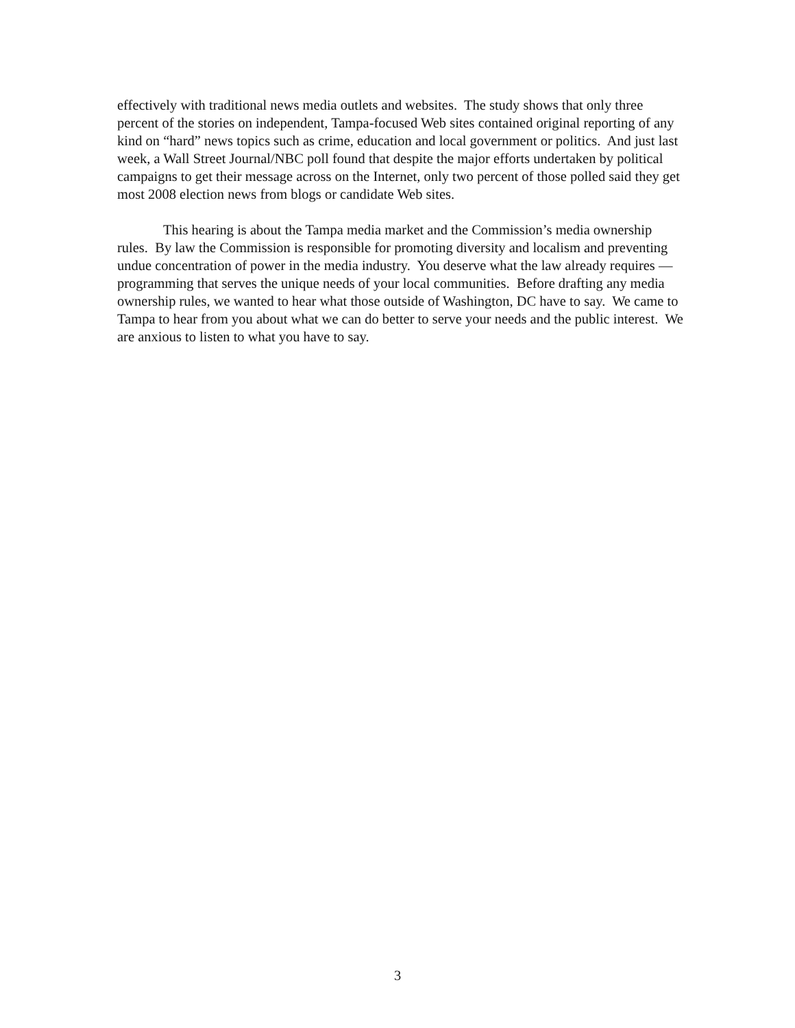effectively with traditional news media outlets and websites. The study shows that only three percent of the stories on independent, Tampa-focused Web sites contained original reporting of any kind on “hard” news topics such as crime, education and local government or politics. And just last week, a Wall Street Journal/NBC poll found that despite the major efforts undertaken by political campaigns to get their message across on the Internet, only two percent of those polled said they get most 2008 election news from blogs or candidate Web sites.
This hearing is about the Tampa media market and the Commission’s media ownership rules. By law the Commission is responsible for promoting diversity and localism and preventing undue concentration of power in the media industry. You deserve what the law already requires — programming that serves the unique needs of your local communities. Before drafting any media ownership rules, we wanted to hear what those outside of Washington, DC have to say. We came to Tampa to hear from you about what we can do better to serve your needs and the public interest. We are anxious to listen to what you have to say.
3